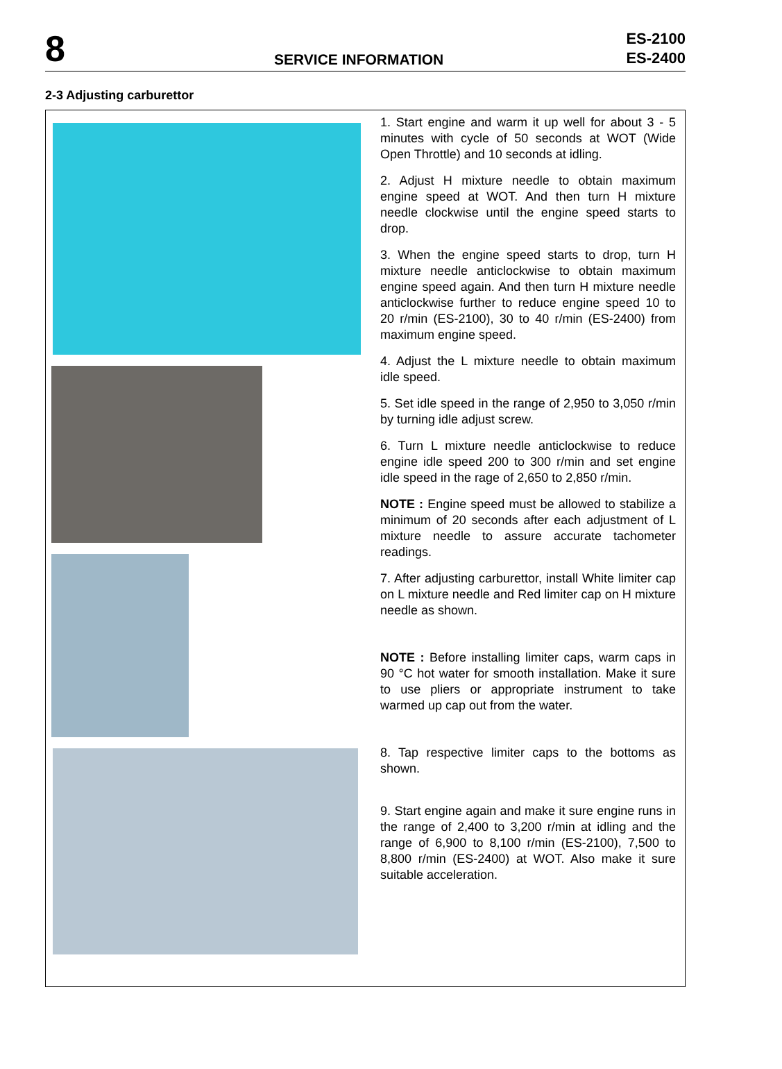8
SERVICE INFORMATION
ES-2100
ES-2400
2-3 Adjusting carburettor
1. Start engine and warm it up well for about 3 - 5 minutes with cycle of 50 seconds at WOT (Wide Open Throttle) and 10 seconds at idling.
2. Adjust H mixture needle to obtain maximum engine speed at WOT. And then turn H mixture needle clockwise until the engine speed starts to drop.
3. When the engine speed starts to drop, turn H mixture needle anticlockwise to obtain maximum engine speed again. And then turn H mixture needle anticlockwise further to reduce engine speed 10 to 20 r/min (ES-2100), 30 to 40 r/min (ES-2400) from maximum engine speed.
4. Adjust the L mixture needle to obtain maximum idle speed.
5. Set idle speed in the range of 2,950 to 3,050 r/min by turning idle adjust screw.
6. Turn L mixture needle anticlockwise to reduce engine idle speed 200 to 300 r/min and set engine idle speed in the rage of 2,650 to 2,850 r/min.
NOTE : Engine speed must be allowed to stabilize a minimum of 20 seconds after each adjustment of L mixture needle to assure accurate tachometer readings.
7. After adjusting carburettor, install White limiter cap on L mixture needle and Red limiter cap on H mixture needle as shown.
NOTE : Before installing limiter caps, warm caps in 90 °C hot water for smooth installation. Make it sure to use pliers or appropriate instrument to take warmed up cap out from the water.
8. Tap respective limiter caps to the bottoms as shown.
9. Start engine again and make it sure engine runs in the range of 2,400 to 3,200 r/min at idling and the range of 6,900 to 8,100 r/min (ES-2100), 7,500 to 8,800 r/min (ES-2400) at WOT. Also make it sure suitable acceleration.